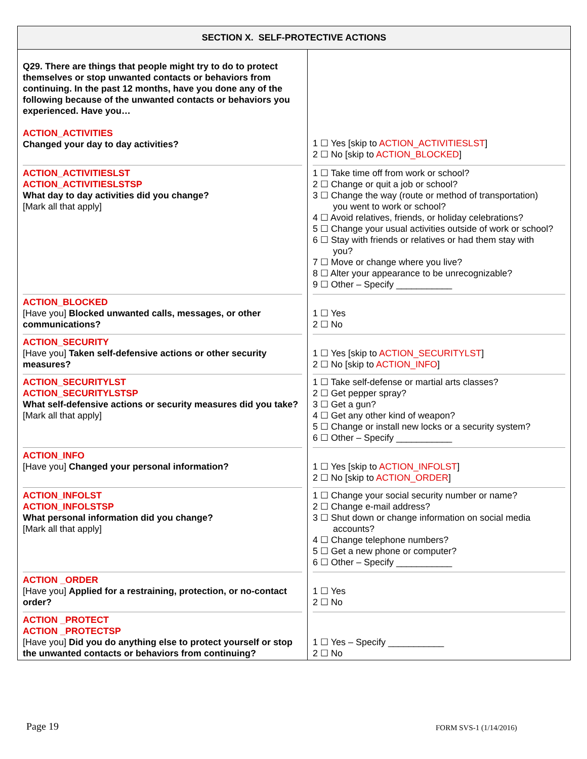| SECTION X. SELF-PROTECTIVE ACTIONS | |
| --- | --- |
| Q29. There are things that people might try to do to protect themselves or stop unwanted contacts or behaviors from continuing. In the past 12 months, have you done any of the following because of the unwanted contacts or behaviors you experienced. Have you… ACTION_ACTIVITIES Changed your day to day activities? | 1 ☐ Yes [skip to ACTION_ACTIVITIESLST ] 2 ☐ No [skip to ACTION_BLOCKED ] |
| ACTION_ACTIVITIESLST ACTION_ACTIVITIESLSTSP What day to day activities did you change? [Mark all that apply] | 1 ☐ Take time off from work or school? 2 ☐ Change or quit a job or school? 3 ☐ Change the way (route or method of transportation) you went to work or school? 4 ☐ Avoid relatives, friends, or holiday celebrations? 5 ☐ Change your usual activities outside of work or school? 6 ☐ Stay with friends or relatives or had them stay with you? 7 ☐ Move or change where you live? 8 ☐ Alter your appearance to be unrecognizable? 9 ☐ Other – Specify ___________ |
| ACTION_BLOCKED [Have you] Blocked unwanted calls, messages, or other communications? | 1 ☐ Yes 2 ☐ No |
| ACTION_SECURITY [Have you] Taken self-defensive actions or other security measures? | 1 ☐ Yes [skip to ACTION_SECURITYLST ] 2 ☐ No [skip to ACTION_INFO ] |
| ACTION_SECURITYLST ACTION_SECURITYLSTSP What self-defensive actions or security measures did you take? [Mark all that apply] | 1 ☐ Take self-defense or martial arts classes? 2 ☐ Get pepper spray? 3 ☐ Get a gun? 4 ☐ Get any other kind of weapon? 5 ☐ Change or install new locks or a security system? 6 ☐ Other – Specify ___________ |
| ACTION_INFO [Have you] Changed your personal information? | 1 ☐ Yes [skip to ACTION_INFOLST ] 2 ☐ No [skip to ACTION_ORDER ] |
| ACTION_INFOLST ACTION_INFOLSTSP What personal information did you change? [Mark all that apply] | 1 ☐ Change your social security number or name? 2 ☐ Change e-mail address? 3 ☐ Shut down or change information on social media accounts? 4 ☐ Change telephone numbers? 5 ☐ Get a new phone or computer? 6 ☐ Other – Specify ___________ |
| ACTION _ORDER [Have you] Applied for a restraining, protection, or no-contact order? | 1 ☐ Yes 2 ☐ No |
| ACTION _PROTECT ACTION _PROTECTSP [Have you] Did you do anything else to protect yourself or stop the unwanted contacts or behaviors from continuing? | 1 ☐ Yes – Specify ___________ 2 ☐ No |
Page 19 FORM SVS-1 (1/14/2016)